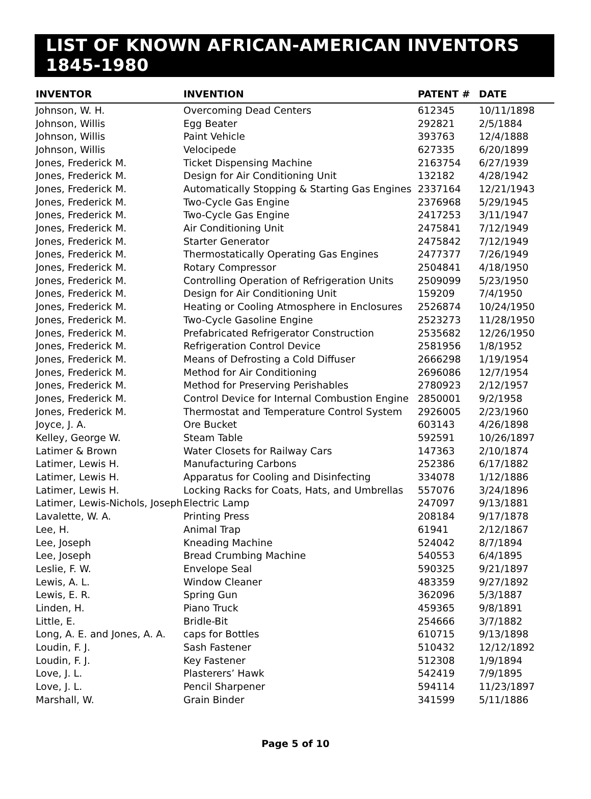LIST OF KNOWN AFRICAN-AMERICAN INVENTORS 1845-1980
| INVENTOR | INVENTION | PATENT # | DATE |
| --- | --- | --- | --- |
| Johnson, W. H. | Overcoming Dead Centers | 612345 | 10/11/1898 |
| Johnson, Willis | Egg Beater | 292821 | 2/5/1884 |
| Johnson, Willis | Paint Vehicle | 393763 | 12/4/1888 |
| Johnson, Willis | Velocipede | 627335 | 6/20/1899 |
| Jones, Frederick M. | Ticket Dispensing Machine | 2163754 | 6/27/1939 |
| Jones, Frederick M. | Design for Air Conditioning Unit | 132182 | 4/28/1942 |
| Jones, Frederick M. | Automatically Stopping & Starting Gas Engines | 2337164 | 12/21/1943 |
| Jones, Frederick M. | Two-Cycle Gas Engine | 2376968 | 5/29/1945 |
| Jones, Frederick M. | Two-Cycle Gas Engine | 2417253 | 3/11/1947 |
| Jones, Frederick M. | Air Conditioning Unit | 2475841 | 7/12/1949 |
| Jones, Frederick M. | Starter Generator | 2475842 | 7/12/1949 |
| Jones, Frederick M. | Thermostatically Operating Gas Engines | 2477377 | 7/26/1949 |
| Jones, Frederick M. | Rotary Compressor | 2504841 | 4/18/1950 |
| Jones, Frederick M. | Controlling Operation of Refrigeration Units | 2509099 | 5/23/1950 |
| Jones, Frederick M. | Design for Air Conditioning Unit | 159209 | 7/4/1950 |
| Jones, Frederick M. | Heating or Cooling Atmosphere in Enclosures | 2526874 | 10/24/1950 |
| Jones, Frederick M. | Two-Cycle Gasoline Engine | 2523273 | 11/28/1950 |
| Jones, Frederick M. | Prefabricated Refrigerator Construction | 2535682 | 12/26/1950 |
| Jones, Frederick M. | Refrigeration Control Device | 2581956 | 1/8/1952 |
| Jones, Frederick M. | Means of Defrosting a Cold Diffuser | 2666298 | 1/19/1954 |
| Jones, Frederick M. | Method for Air Conditioning | 2696086 | 12/7/1954 |
| Jones, Frederick M. | Method for Preserving Perishables | 2780923 | 2/12/1957 |
| Jones, Frederick M. | Control Device for Internal Combustion Engine | 2850001 | 9/2/1958 |
| Jones, Frederick M. | Thermostat and Temperature Control System | 2926005 | 2/23/1960 |
| Joyce, J. A. | Ore Bucket | 603143 | 4/26/1898 |
| Kelley, George W. | Steam Table | 592591 | 10/26/1897 |
| Latimer & Brown | Water Closets for Railway Cars | 147363 | 2/10/1874 |
| Latimer, Lewis H. | Manufacturing Carbons | 252386 | 6/17/1882 |
| Latimer, Lewis H. | Apparatus for Cooling and Disinfecting | 334078 | 1/12/1886 |
| Latimer, Lewis H. | Locking Racks for Coats, Hats, and Umbrellas | 557076 | 3/24/1896 |
| Latimer, Lewis-Nichols, Joseph | Electric Lamp | 247097 | 9/13/1881 |
| Lavalette, W. A. | Printing Press | 208184 | 9/17/1878 |
| Lee, H. | Animal Trap | 61941 | 2/12/1867 |
| Lee, Joseph | Kneading Machine | 524042 | 8/7/1894 |
| Lee, Joseph | Bread Crumbing Machine | 540553 | 6/4/1895 |
| Leslie, F. W. | Envelope Seal | 590325 | 9/21/1897 |
| Lewis, A. L. | Window Cleaner | 483359 | 9/27/1892 |
| Lewis, E. R. | Spring Gun | 362096 | 5/3/1887 |
| Linden, H. | Piano Truck | 459365 | 9/8/1891 |
| Little, E. | Bridle-Bit | 254666 | 3/7/1882 |
| Long, A. E. and Jones, A. A. | caps for Bottles | 610715 | 9/13/1898 |
| Loudin, F. J. | Sash Fastener | 510432 | 12/12/1892 |
| Loudin, F. J. | Key Fastener | 512308 | 1/9/1894 |
| Love, J. L. | Plasterers’ Hawk | 542419 | 7/9/1895 |
| Love, J. L. | Pencil Sharpener | 594114 | 11/23/1897 |
| Marshall, W. | Grain Binder | 341599 | 5/11/1886 |
Page 5 of 10